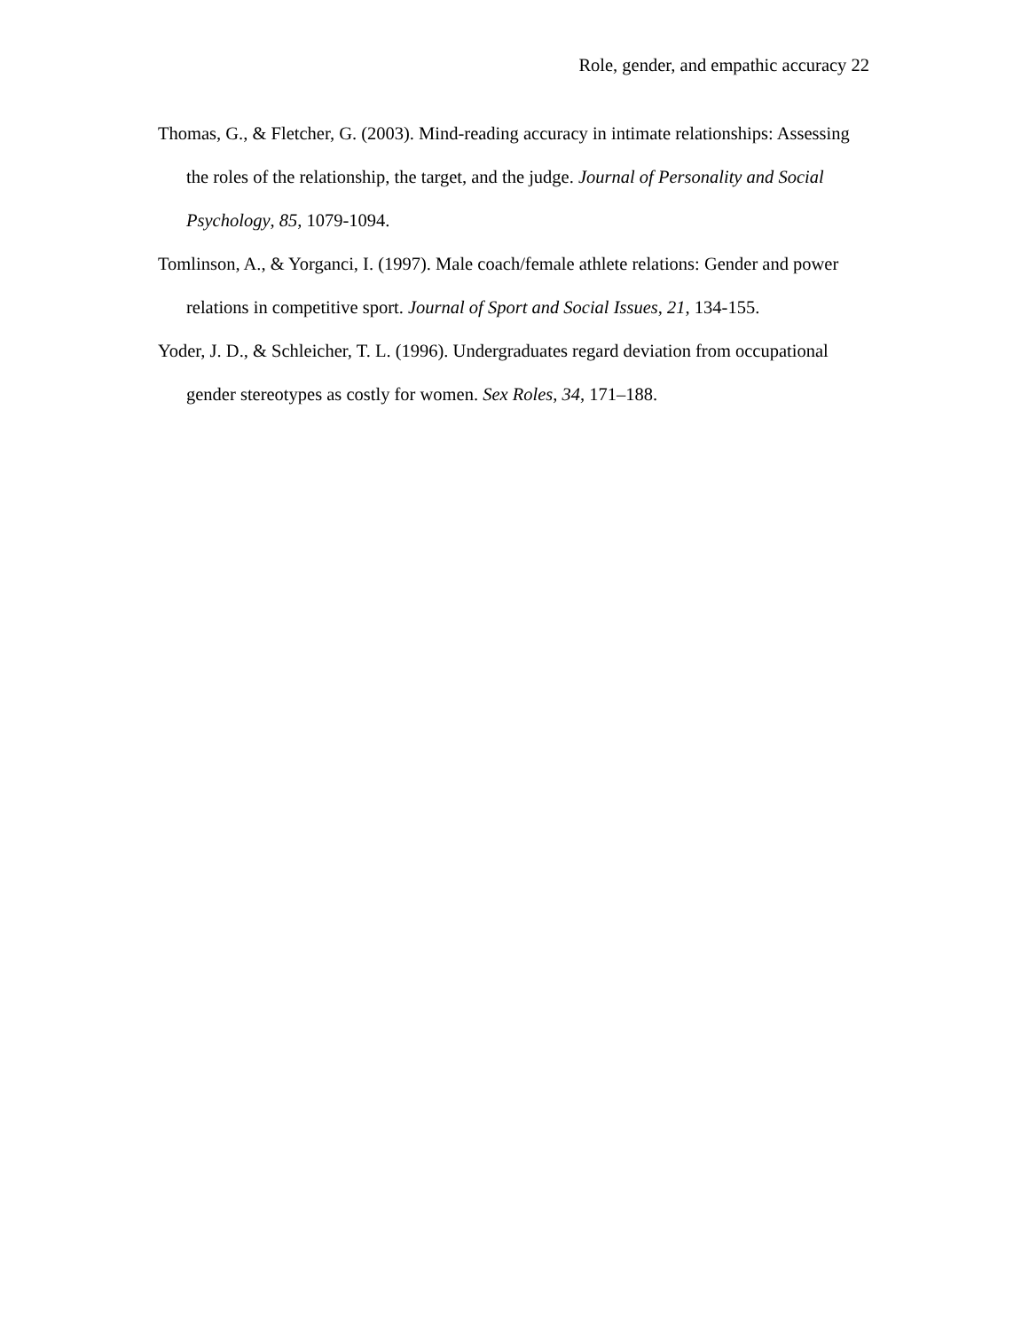Role, gender, and empathic accuracy 22
Thomas, G., & Fletcher, G. (2003). Mind-reading accuracy in intimate relationships: Assessing the roles of the relationship, the target, and the judge. Journal of Personality and Social Psychology, 85, 1079-1094.
Tomlinson, A., & Yorganci, I. (1997). Male coach/female athlete relations: Gender and power relations in competitive sport. Journal of Sport and Social Issues, 21, 134-155.
Yoder, J. D., & Schleicher, T. L. (1996). Undergraduates regard deviation from occupational gender stereotypes as costly for women. Sex Roles, 34, 171–188.